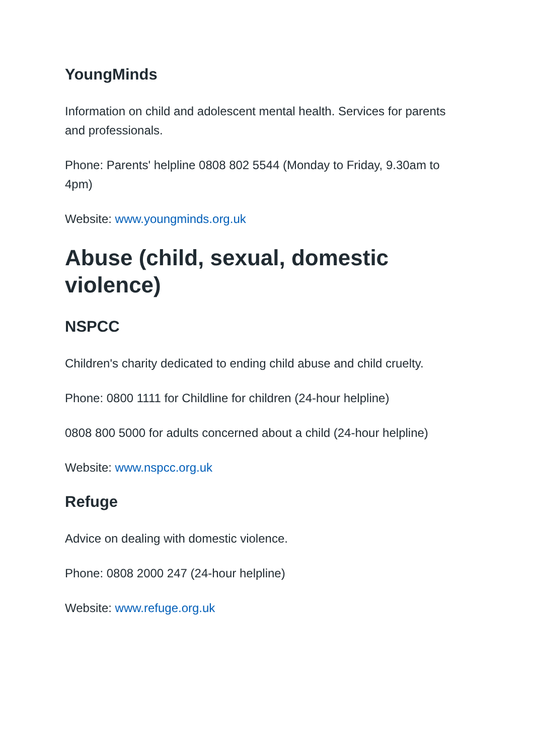YoungMinds
Information on child and adolescent mental health. Services for parents and professionals.
Phone: Parents' helpline 0808 802 5544 (Monday to Friday, 9.30am to 4pm)
Website: www.youngminds.org.uk
Abuse (child, sexual, domestic violence)
NSPCC
Children's charity dedicated to ending child abuse and child cruelty.
Phone: 0800 1111 for Childline for children (24-hour helpline)
0808 800 5000 for adults concerned about a child (24-hour helpline)
Website: www.nspcc.org.uk
Refuge
Advice on dealing with domestic violence.
Phone: 0808 2000 247 (24-hour helpline)
Website: www.refuge.org.uk